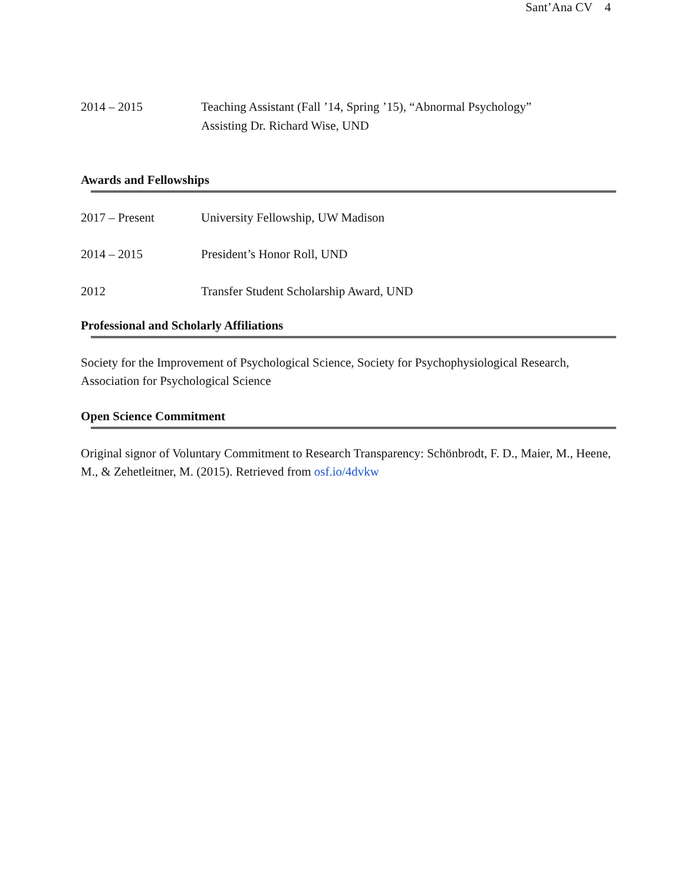Sant’Ana CV 4
2014 – 2015 Teaching Assistant (Fall ’14, Spring ’15), “Abnormal Psychology”
Assisting Dr. Richard Wise, UND
Awards and Fellowships
2017 – Present University Fellowship, UW Madison
2014 – 2015 President’s Honor Roll, UND
2012 Transfer Student Scholarship Award, UND
Professional and Scholarly Affiliations
Society for the Improvement of Psychological Science, Society for Psychophysiological Research, Association for Psychological Science
Open Science Commitment
Original signor of Voluntary Commitment to Research Transparency: Schönbrodt, F. D., Maier, M., Heene, M., & Zehetleitner, M. (2015). Retrieved from osf.io/4dvkw